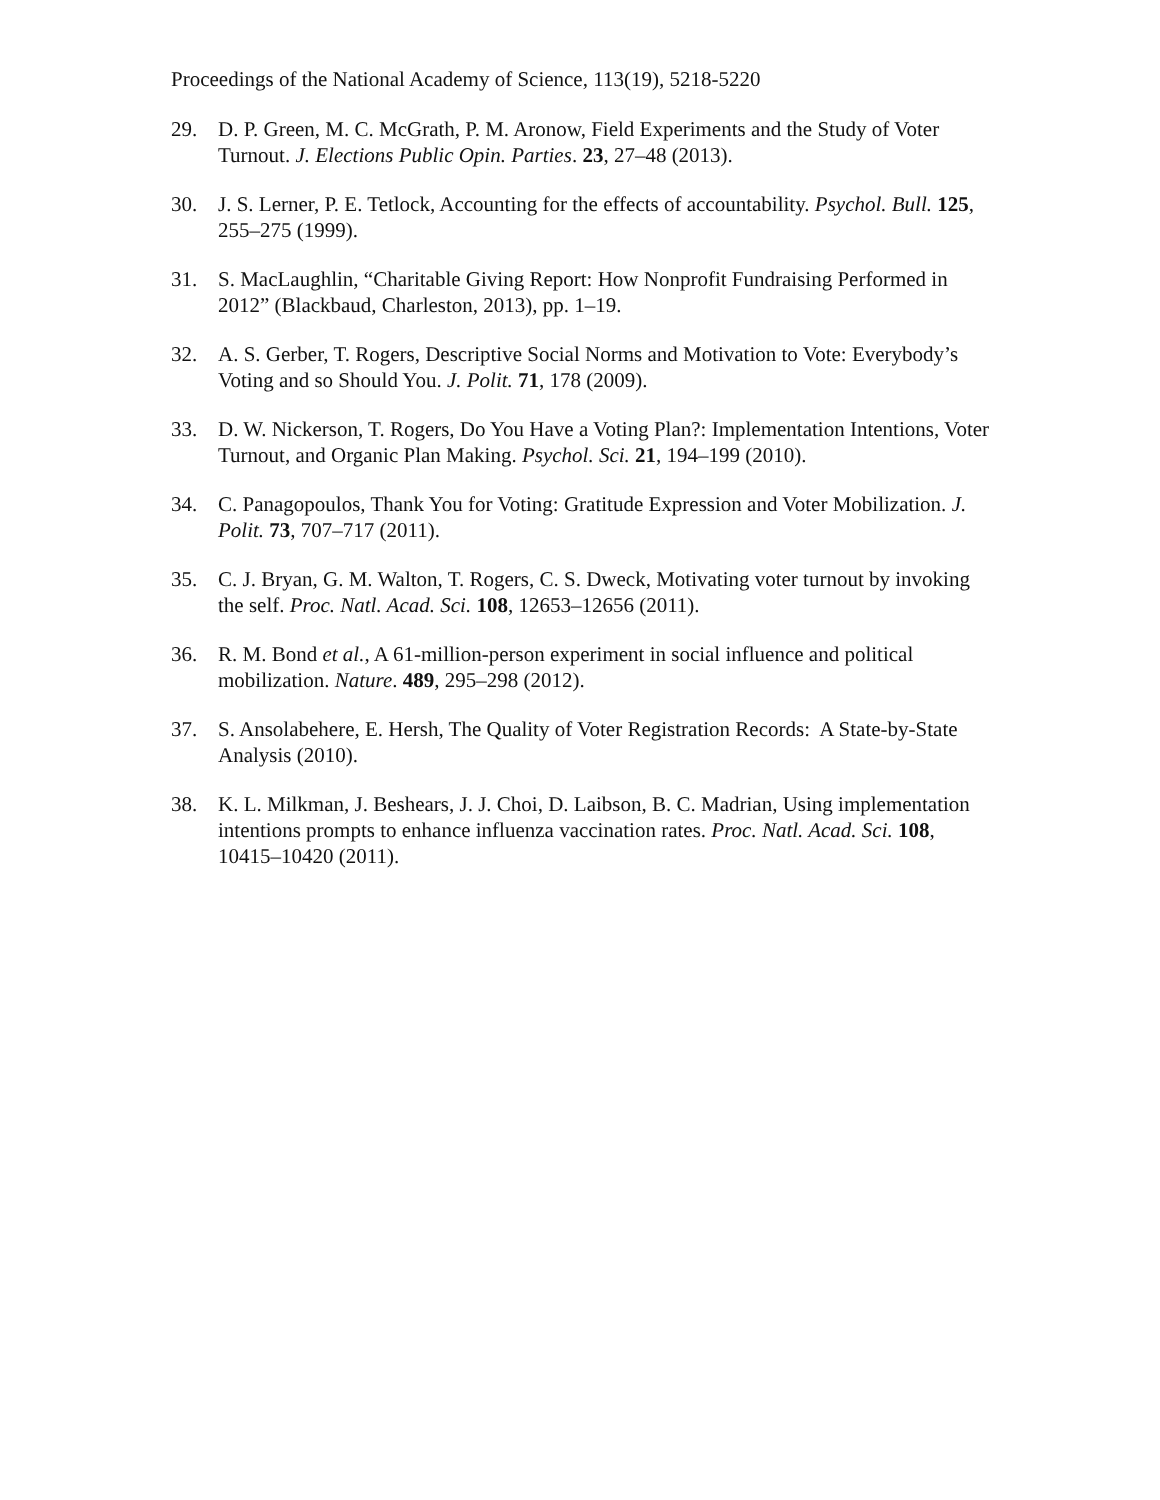Proceedings of the National Academy of Science, 113(19), 5218-5220
29. D. P. Green, M. C. McGrath, P. M. Aronow, Field Experiments and the Study of Voter Turnout. J. Elections Public Opin. Parties. 23, 27–48 (2013).
30. J. S. Lerner, P. E. Tetlock, Accounting for the effects of accountability. Psychol. Bull. 125, 255–275 (1999).
31. S. MacLaughlin, “Charitable Giving Report: How Nonprofit Fundraising Performed in 2012” (Blackbaud, Charleston, 2013), pp. 1–19.
32. A. S. Gerber, T. Rogers, Descriptive Social Norms and Motivation to Vote: Everybody’s Voting and so Should You. J. Polit. 71, 178 (2009).
33. D. W. Nickerson, T. Rogers, Do You Have a Voting Plan?: Implementation Intentions, Voter Turnout, and Organic Plan Making. Psychol. Sci. 21, 194–199 (2010).
34. C. Panagopoulos, Thank You for Voting: Gratitude Expression and Voter Mobilization. J. Polit. 73, 707–717 (2011).
35. C. J. Bryan, G. M. Walton, T. Rogers, C. S. Dweck, Motivating voter turnout by invoking the self. Proc. Natl. Acad. Sci. 108, 12653–12656 (2011).
36. R. M. Bond et al., A 61-million-person experiment in social influence and political mobilization. Nature. 489, 295–298 (2012).
37. S. Ansolabehere, E. Hersh, The Quality of Voter Registration Records: A State-by-State Analysis (2010).
38. K. L. Milkman, J. Beshears, J. J. Choi, D. Laibson, B. C. Madrian, Using implementation intentions prompts to enhance influenza vaccination rates. Proc. Natl. Acad. Sci. 108, 10415–10420 (2011).